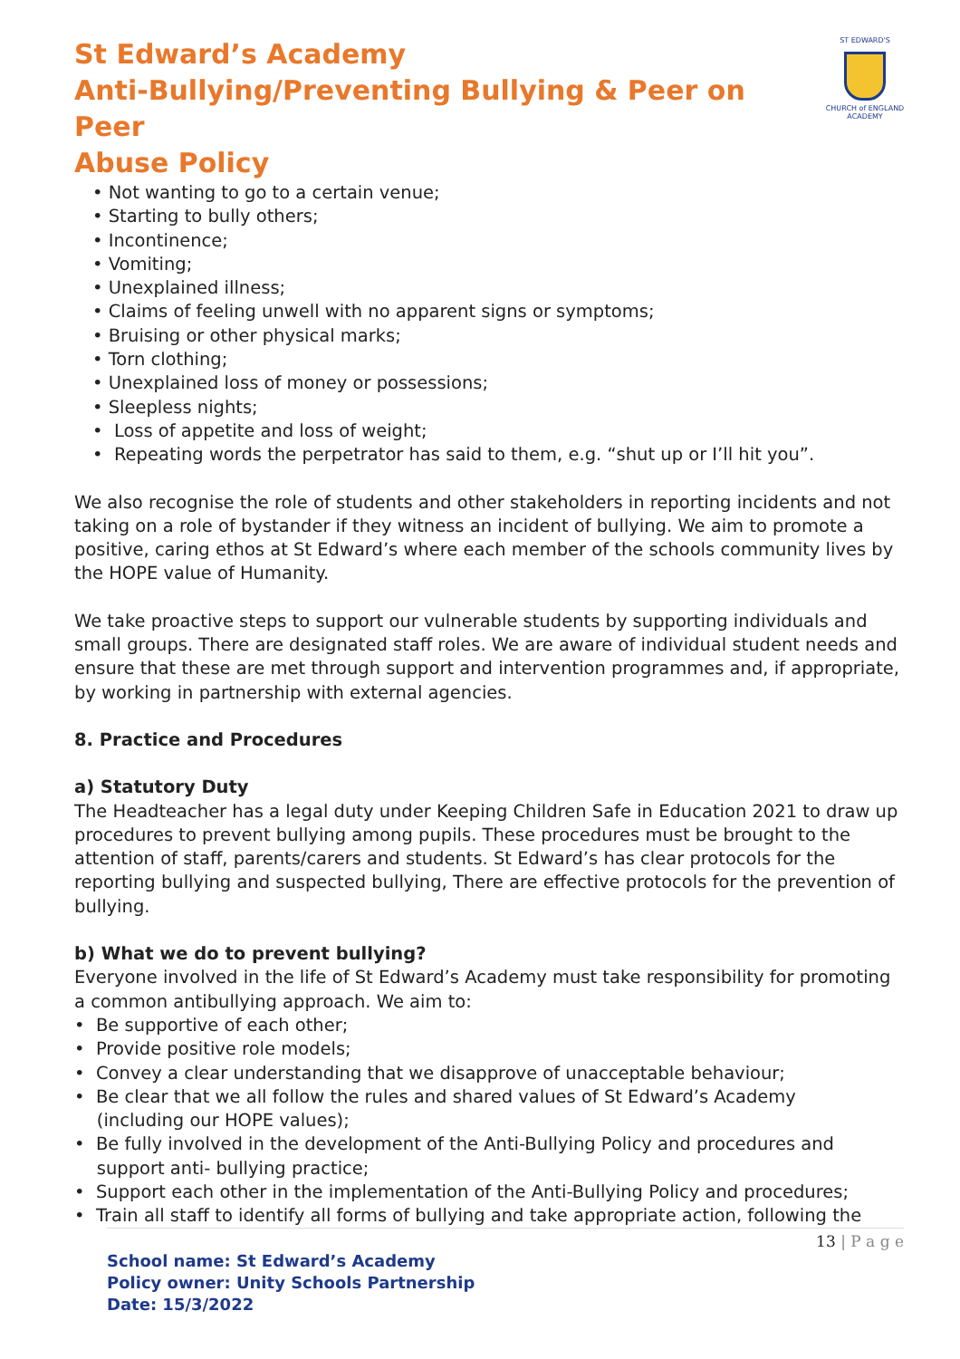St Edward’s Academy
Anti-Bullying/Preventing Bullying & Peer on Peer
Abuse Policy
ST EDWARD'S
CHURCH of ENGLAND
ACADEMY
• Not wanting to go to a certain venue;
• Starting to bully others;
• Incontinence;
• Vomiting;
• Unexplained illness;
• Claims of feeling unwell with no apparent signs or symptoms;
• Bruising or other physical marks;
• Torn clothing;
• Unexplained loss of money or possessions;
• Sleepless nights;
• Loss of appetite and loss of weight;
• Repeating words the perpetrator has said to them, e.g. “shut up or I’ll hit you”.
We also recognise the role of students and other stakeholders in reporting incidents and not taking on a role of bystander if they witness an incident of bullying. We aim to promote a positive, caring ethos at St Edward’s where each member of the schools community lives by the HOPE value of Humanity.
We take proactive steps to support our vulnerable students by supporting individuals and small groups. There are designated staff roles. We are aware of individual student needs and ensure that these are met through support and intervention programmes and, if appropriate, by working in partnership with external agencies.
8. Practice and Procedures
a) Statutory Duty
The Headteacher has a legal duty under Keeping Children Safe in Education 2021 to draw up procedures to prevent bullying among pupils. These procedures must be brought to the attention of staff, parents/carers and students. St Edward’s has clear protocols for the reporting bullying and suspected bullying, There are effective protocols for the prevention of bullying.
b) What we do to prevent bullying?
Everyone involved in the life of St Edward’s Academy must take responsibility for promoting a common antibullying approach. We aim to:
• Be supportive of each other;
• Provide positive role models;
• Convey a clear understanding that we disapprove of unacceptable behaviour;
• Be clear that we all follow the rules and shared values of St Edward’s Academy
(including our HOPE values);
• Be fully involved in the development of the Anti-Bullying Policy and procedures and
support anti- bullying practice;
• Support each other in the implementation of the Anti-Bullying Policy and procedures;
• Train all staff to identify all forms of bullying and take appropriate action, following the
13 | P a g e
School name: St Edward’s Academy
Policy owner: Unity Schools Partnership
Date: 15/3/2022